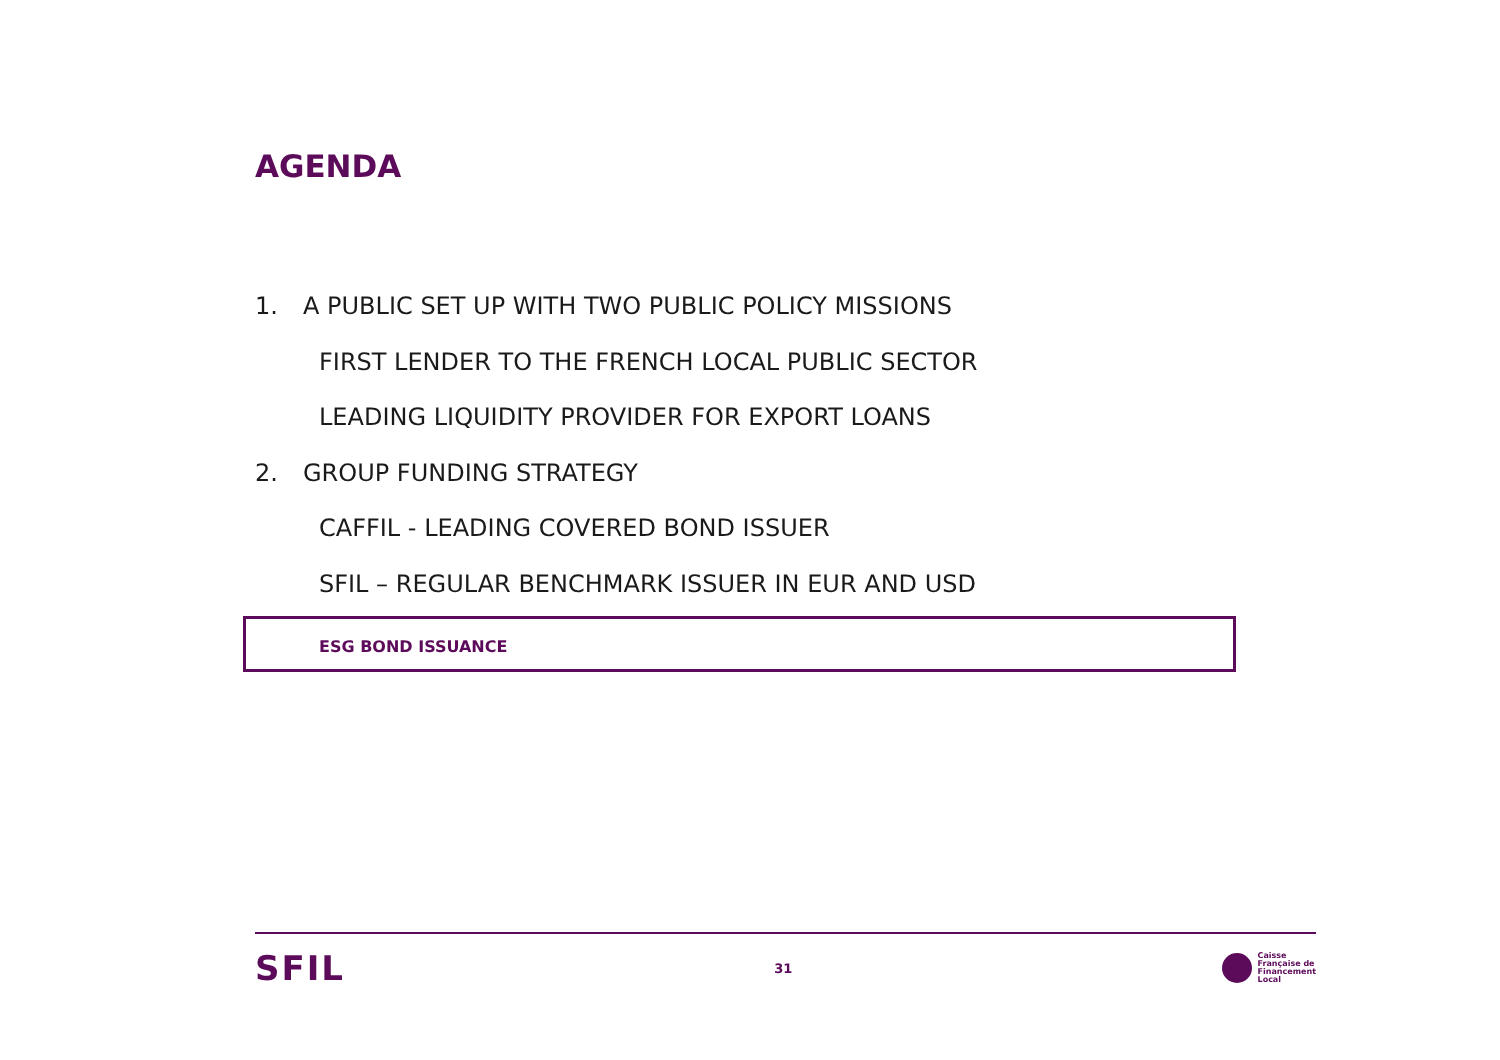AGENDA
1. A PUBLIC SET UP WITH TWO PUBLIC POLICY MISSIONS
FIRST LENDER TO THE FRENCH LOCAL PUBLIC SECTOR
LEADING LIQUIDITY PROVIDER FOR EXPORT LOANS
2. GROUP FUNDING STRATEGY
CAFFIL - LEADING COVERED BOND ISSUER
SFIL – REGULAR BENCHMARK ISSUER IN EUR AND USD
ESG BOND ISSUANCE
SFIL
31
Caisse
Française de
Financement
Local